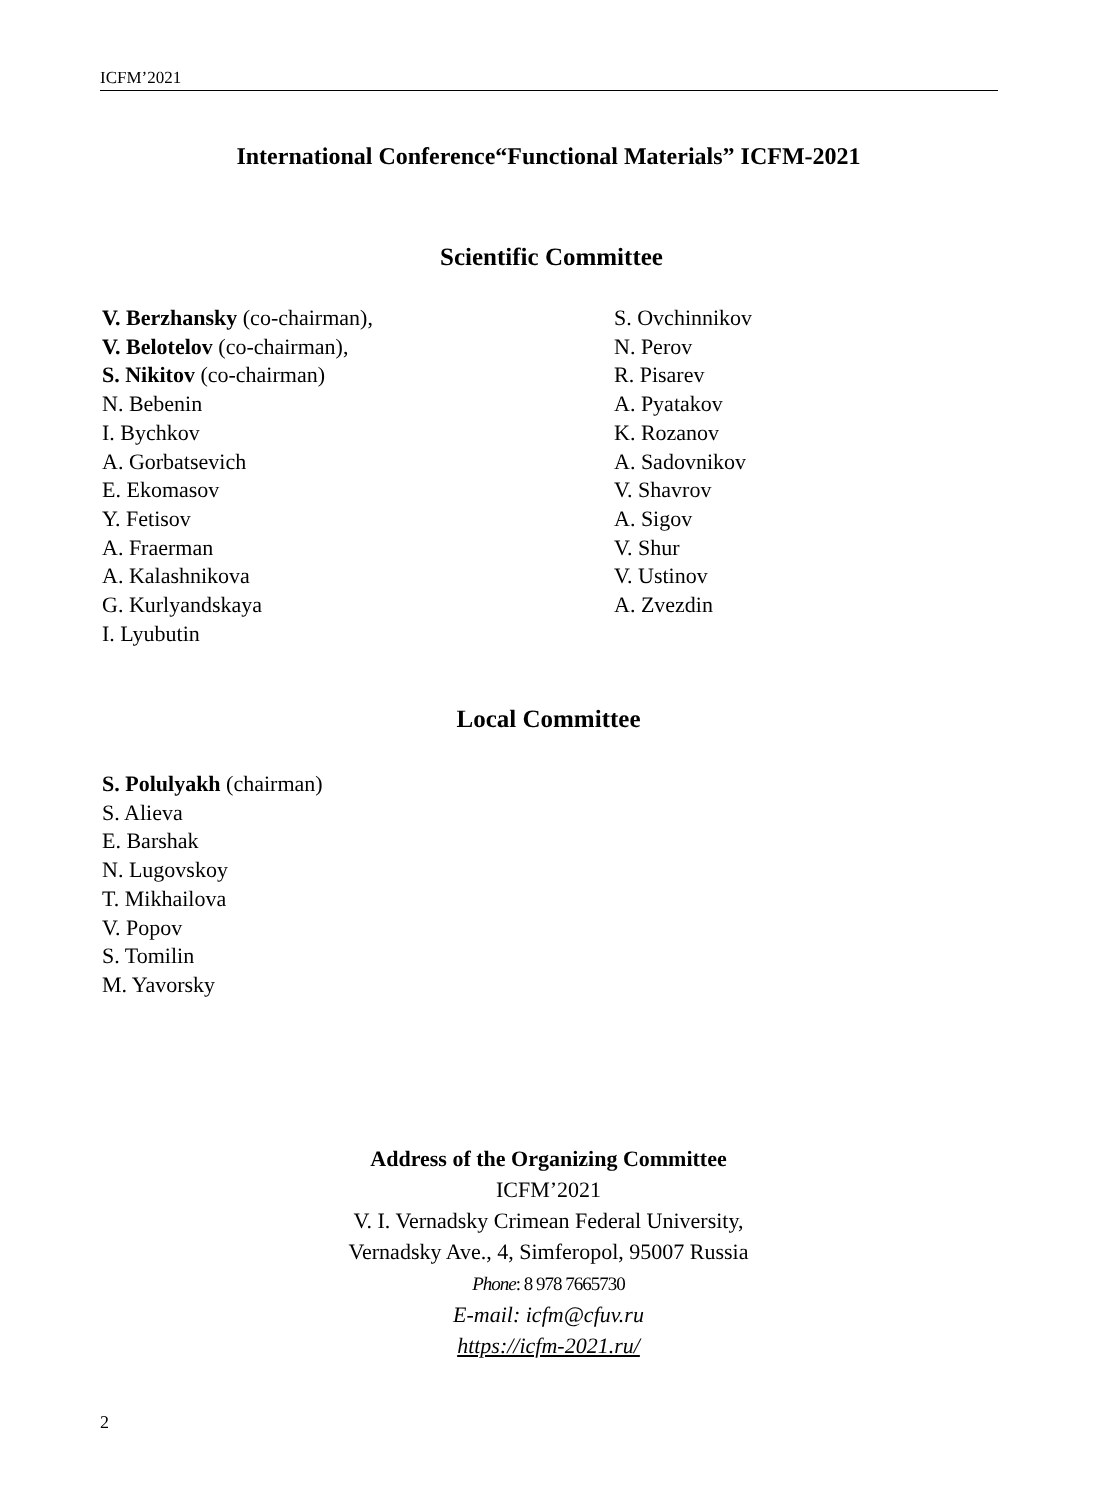ICFM’2021
International Conference“Functional Materials” ICFM-2021
Scientific Committee
V. Berzhansky (co-chairman),
V. Belotelov (co-chairman),
S. Nikitov (co-chairman)
N. Bebenin
I. Bychkov
A. Gorbatsevich
E. Ekomasov
Y. Fetisov
A. Fraerman
A. Kalashnikova
G. Kurlyandskaya
I. Lyubutin
S. Ovchinnikov
N. Perov
R. Pisarev
A. Pyatakov
K. Rozanov
A. Sadovnikov
V. Shavrov
A. Sigov
V. Shur
V. Ustinov
A. Zvezdin
Local Committee
S. Polulyakh (chairman)
S. Alieva
E. Barshak
N. Lugovskoy
T. Mikhailova
V. Popov
S. Tomilin
M. Yavorsky
Address of the Organizing Committee
ICFM’2021
V. I. Vernadsky Crimean Federal University,
Vernadsky Ave., 4, Simferopol, 95007 Russia
Phone: 8 978 7665730
E-mail: icfm@cfuv.ru
https://icfm-2021.ru/
2